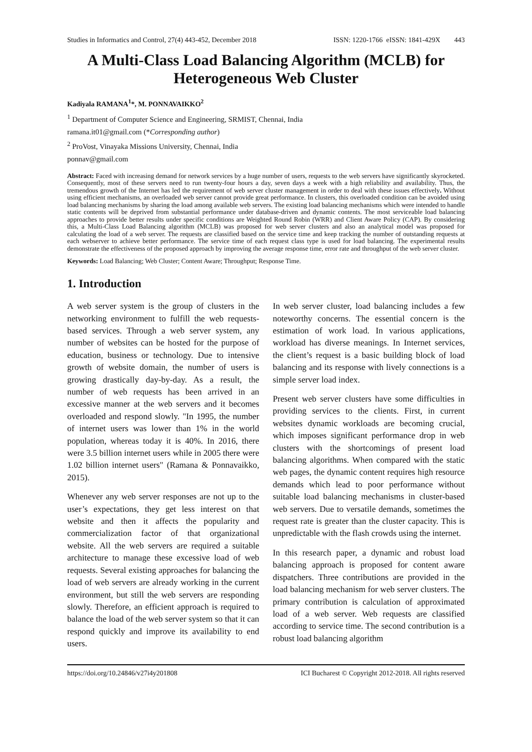Studies in Informatics and Control, 27(4) 443-452, December 2018 ISSN: 1220-1766 eISSN: 1841-429X 443
A Multi-Class Load Balancing Algorithm (MCLB) for Heterogeneous Web Cluster
Kadiyala RAMANA<sup>1</sup>*, M. PONNAVAIKKO<sup>2</sup>
<sup>1</sup> Department of Computer Science and Engineering, SRMIST, Chennai, India
ramana.it01@gmail.com (*Corresponding author)
<sup>2</sup> ProVost, Vinayaka Missions University, Chennai, India
ponnav@gmail.com
Abstract: Faced with increasing demand for network services by a huge number of users, requests to the web servers have significantly skyrocketed. Consequently, most of these servers need to run twenty-four hours a day, seven days a week with a high reliability and availability. Thus, the tremendous growth of the Internet has led the requirement of web server cluster management in order to deal with these issues effectively. Without using efficient mechanisms, an overloaded web server cannot provide great performance. In clusters, this overloaded condition can be avoided using load balancing mechanisms by sharing the load among available web servers. The existing load balancing mechanisms which were intended to handle static contents will be deprived from substantial performance under database-driven and dynamic contents. The most serviceable load balancing approaches to provide better results under specific conditions are Weighted Round Robin (WRR) and Client Aware Policy (CAP). By considering this, a Multi-Class Load Balancing algorithm (MCLB) was proposed for web server clusters and also an analytical model was proposed for calculating the load of a web server. The requests are classified based on the service time and keep tracking the number of outstanding requests at each webserver to achieve better performance. The service time of each request class type is used for load balancing. The experimental results demonstrate the effectiveness of the proposed approach by improving the average response time, error rate and throughput of the web server cluster.
Keywords: Load Balancing; Web Cluster; Content Aware; Throughput; Response Time.
1. Introduction
A web server system is the group of clusters in the networking environment to fulfill the web requests-based services. Through a web server system, any number of websites can be hosted for the purpose of education, business or technology. Due to intensive growth of website domain, the number of users is growing drastically day-by-day. As a result, the number of web requests has been arrived in an excessive manner at the web servers and it becomes overloaded and respond slowly. "In 1995, the number of internet users was lower than 1% in the world population, whereas today it is 40%. In 2016, there were 3.5 billion internet users while in 2005 there were 1.02 billion internet users" (Ramana & Ponnavaikko, 2015).
Whenever any web server responses are not up to the user’s expectations, they get less interest on that website and then it affects the popularity and commercialization factor of that organizational website. All the web servers are required a suitable architecture to manage these excessive load of web requests. Several existing approaches for balancing the load of web servers are already working in the current environment, but still the web servers are responding slowly. Therefore, an efficient approach is required to balance the load of the web server system so that it can respond quickly and improve its availability to end users.
In web server cluster, load balancing includes a few noteworthy concerns. The essential concern is the estimation of work load. In various applications, workload has diverse meanings. In Internet services, the client’s request is a basic building block of load balancing and its response with lively connections is a simple server load index.
Present web server clusters have some difficulties in providing services to the clients. First, in current websites dynamic workloads are becoming crucial, which imposes significant performance drop in web clusters with the shortcomings of present load balancing algorithms. When compared with the static web pages, the dynamic content requires high resource demands which lead to poor performance without suitable load balancing mechanisms in cluster-based web servers. Due to versatile demands, sometimes the request rate is greater than the cluster capacity. This is unpredictable with the flash crowds using the internet.
In this research paper, a dynamic and robust load balancing approach is proposed for content aware dispatchers. Three contributions are provided in the load balancing mechanism for web server clusters. The primary contribution is calculation of approximated load of a web server. Web requests are classified according to service time. The second contribution is a robust load balancing algorithm
https://doi.org/10.24846/v27i4y201808 ICI Bucharest © Copyright 2012-2018. All rights reserved